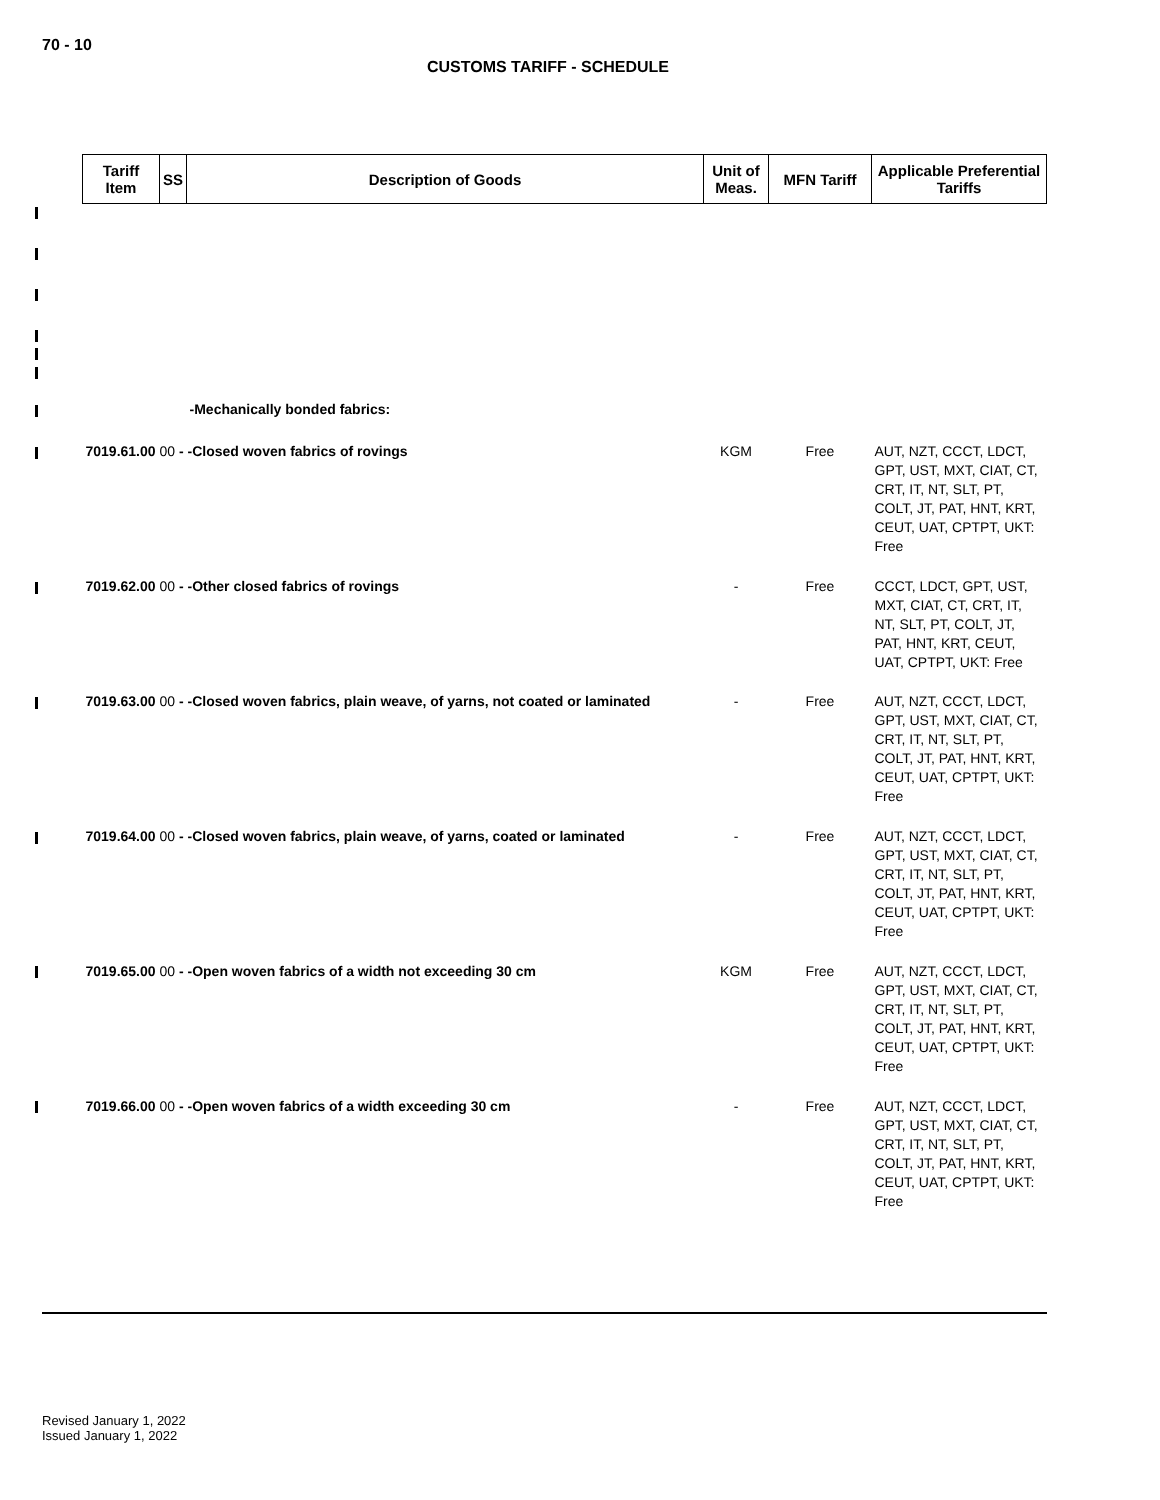70 - 10
CUSTOMS TARIFF - SCHEDULE
| Tariff Item | SS | Description of Goods | Unit of Meas. | MFN Tariff | Applicable Preferential Tariffs |
| --- | --- | --- | --- | --- | --- |
| | | -Mechanically bonded fabrics: | | | |
| 7019.61.00 00 - -Closed woven fabrics of rovings | | | KGM | Free | AUT, NZT, CCCT, LDCT, GPT, UST, MXT, CIAT, CT, CRT, IT, NT, SLT, PT, COLT, JT, PAT, HNT, KRT, CEUT, UAT, CPTPT, UKT: Free |
| 7019.62.00 00 - -Other closed fabrics of rovings | | | - | Free | CCCT, LDCT, GPT, UST, MXT, CIAT, CT, CRT, IT, NT, SLT, PT, COLT, JT, PAT, HNT, KRT, CEUT, UAT, CPTPT, UKT: Free |
| 7019.63.00 00 - -Closed woven fabrics, plain weave, of yarns, not coated or laminated | | | - | Free | AUT, NZT, CCCT, LDCT, GPT, UST, MXT, CIAT, CT, CRT, IT, NT, SLT, PT, COLT, JT, PAT, HNT, KRT, CEUT, UAT, CPTPT, UKT: Free |
| 7019.64.00 00 - -Closed woven fabrics, plain weave, of yarns, coated or laminated | | | - | Free | AUT, NZT, CCCT, LDCT, GPT, UST, MXT, CIAT, CT, CRT, IT, NT, SLT, PT, COLT, JT, PAT, HNT, KRT, CEUT, UAT, CPTPT, UKT: Free |
| 7019.65.00 00 - -Open woven fabrics of a width not exceeding 30 cm | | | KGM | Free | AUT, NZT, CCCT, LDCT, GPT, UST, MXT, CIAT, CT, CRT, IT, NT, SLT, PT, COLT, JT, PAT, HNT, KRT, CEUT, UAT, CPTPT, UKT: Free |
| 7019.66.00 00 - -Open woven fabrics of a width exceeding 30 cm | | | - | Free | AUT, NZT, CCCT, LDCT, GPT, UST, MXT, CIAT, CT, CRT, IT, NT, SLT, PT, COLT, JT, PAT, HNT, KRT, CEUT, UAT, CPTPT, UKT: Free |
Revised January 1, 2022
Issued January 1, 2022